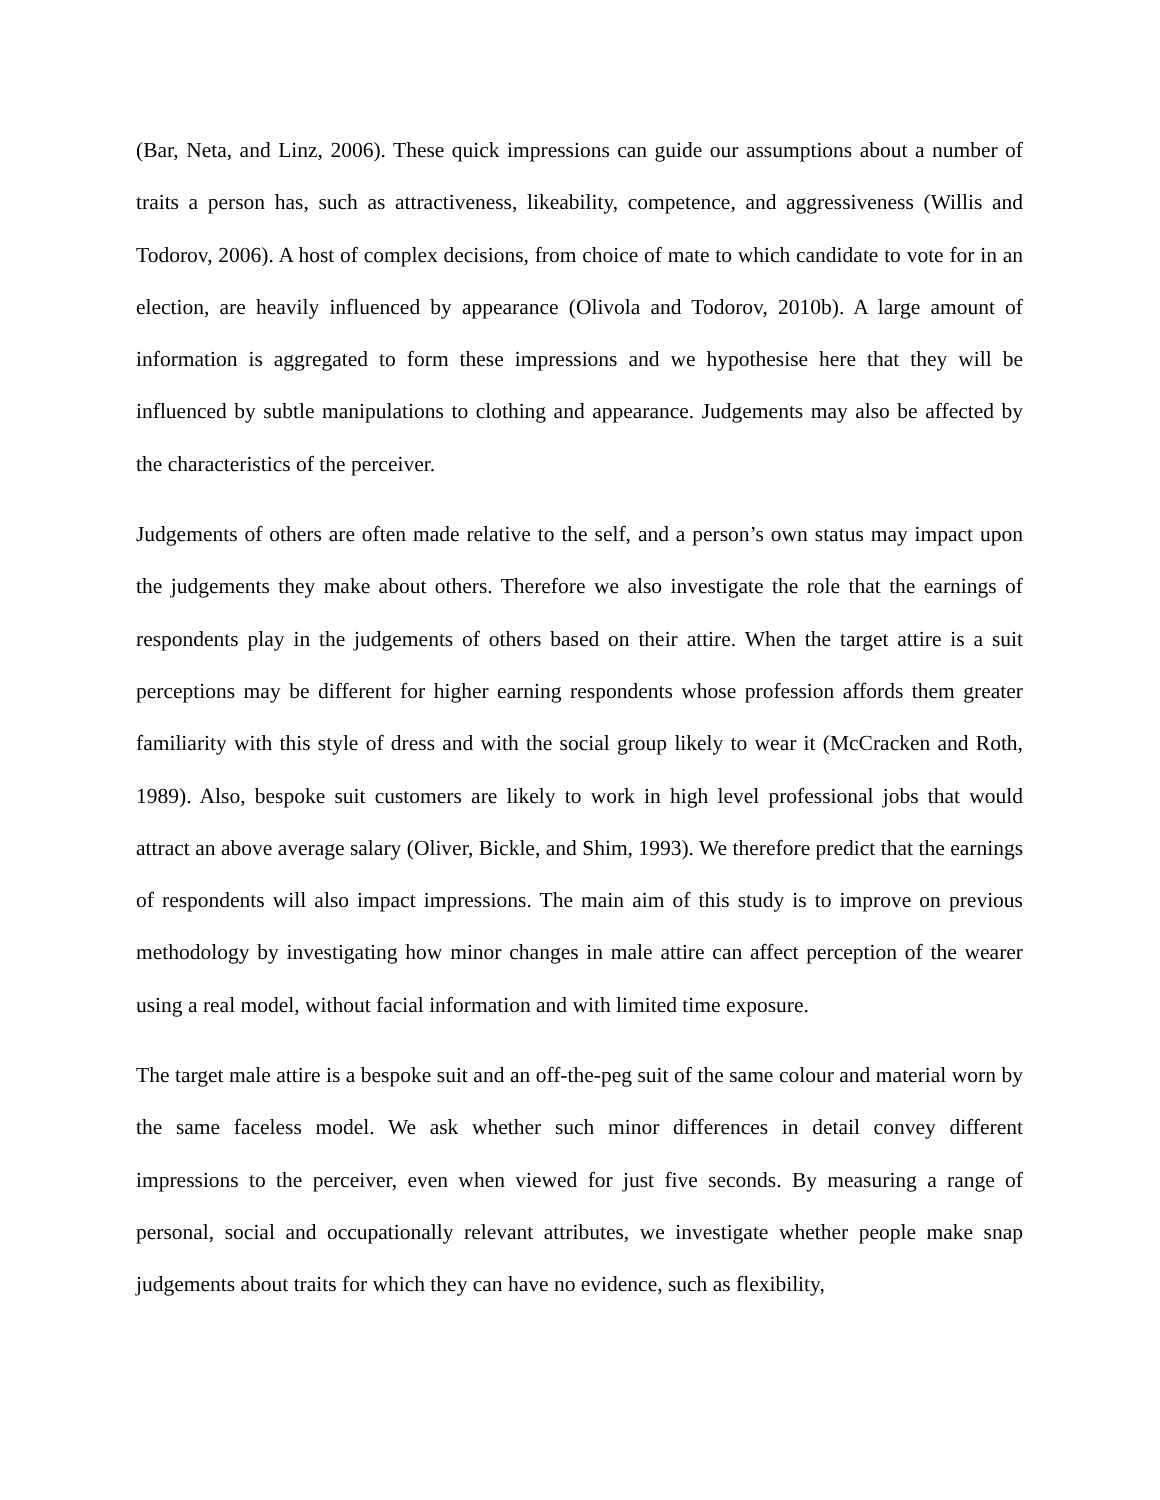(Bar, Neta, and Linz, 2006). These quick impressions can guide our assumptions about a number of traits a person has, such as attractiveness, likeability, competence, and aggressiveness (Willis and Todorov, 2006). A host of complex decisions, from choice of mate to which candidate to vote for in an election, are heavily influenced by appearance (Olivola and Todorov, 2010b). A large amount of information is aggregated to form these impressions and we hypothesise here that they will be influenced by subtle manipulations to clothing and appearance. Judgements may also be affected by the characteristics of the perceiver.
Judgements of others are often made relative to the self, and a person’s own status may impact upon the judgements they make about others. Therefore we also investigate the role that the earnings of respondents play in the judgements of others based on their attire. When the target attire is a suit perceptions may be different for higher earning respondents whose profession affords them greater familiarity with this style of dress and with the social group likely to wear it (McCracken and Roth, 1989). Also, bespoke suit customers are likely to work in high level professional jobs that would attract an above average salary (Oliver, Bickle, and Shim, 1993). We therefore predict that the earnings of respondents will also impact impressions. The main aim of this study is to improve on previous methodology by investigating how minor changes in male attire can affect perception of the wearer using a real model, without facial information and with limited time exposure.
The target male attire is a bespoke suit and an off-the-peg suit of the same colour and material worn by the same faceless model. We ask whether such minor differences in detail convey different impressions to the perceiver, even when viewed for just five seconds. By measuring a range of personal, social and occupationally relevant attributes, we investigate whether people make snap judgements about traits for which they can have no evidence, such as flexibility,